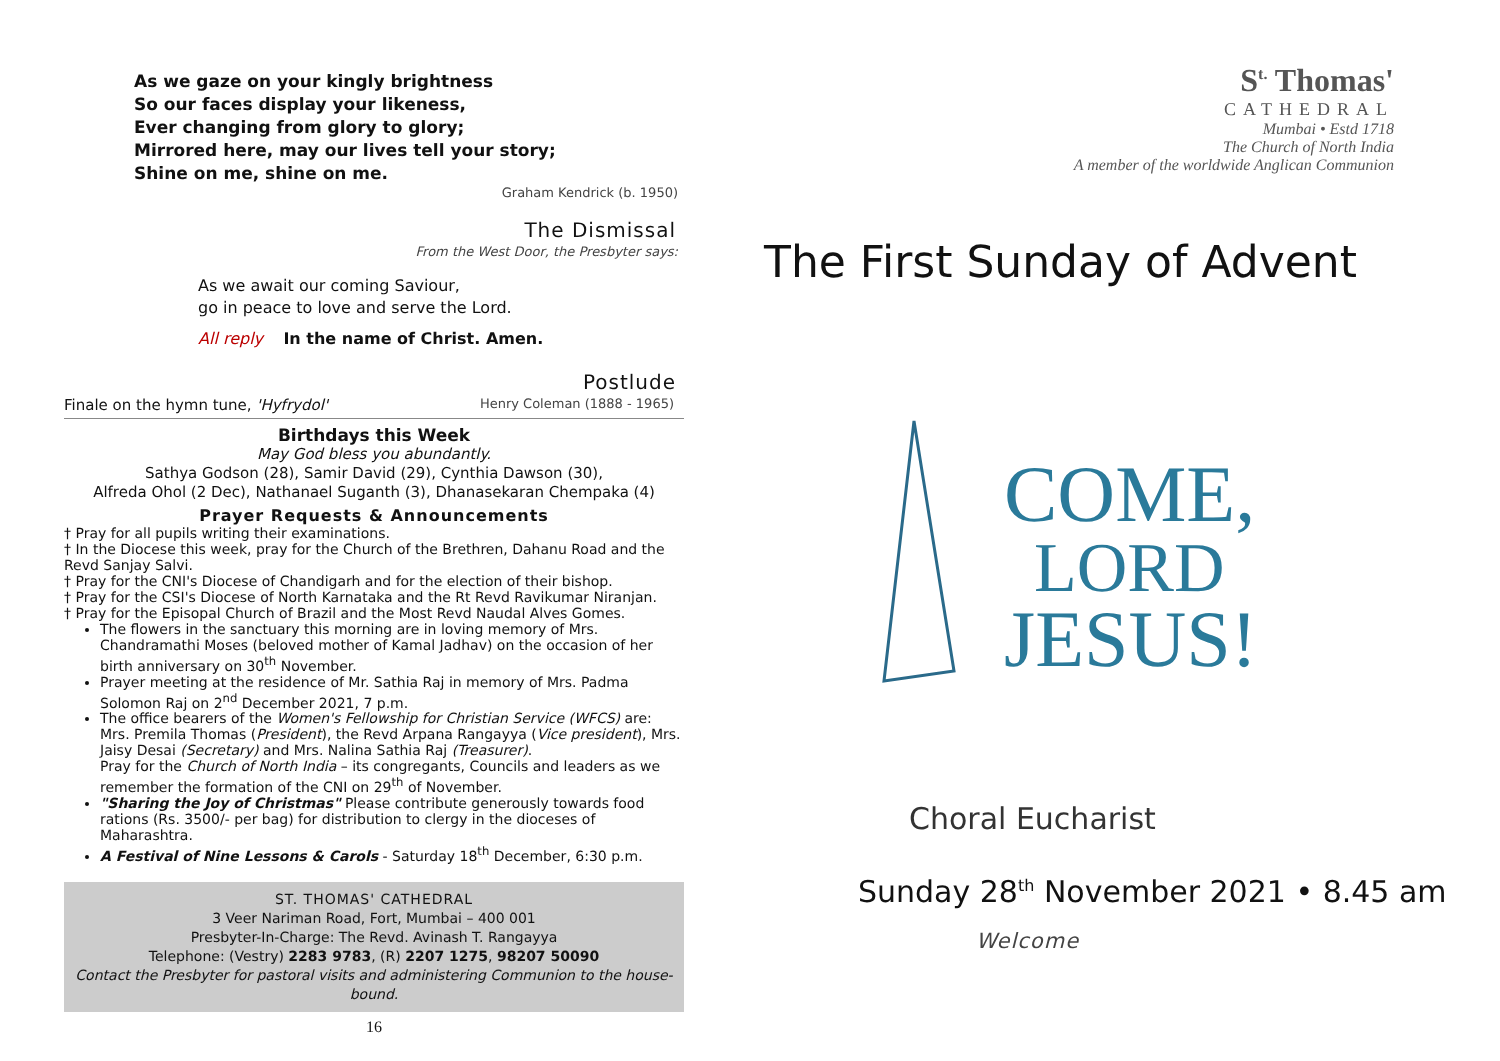As we gaze on your kingly brightness
So our faces display your likeness,
Ever changing from glory to glory;
Mirrored here, may our lives tell your story;
Shine on me, shine on me.
Graham Kendrick (b. 1950)
The Dismissal
From the West Door, the Presbyter says:
As we await our coming Saviour,
go in peace to love and serve the Lord.
All reply In the name of Christ. Amen.
Postlude
Finale on the hymn tune, 'Hyfrydol' Henry Coleman (1888 - 1965)
Birthdays this Week
May God bless you abundantly.
Sathya Godson (28), Samir David (29), Cynthia Dawson (30),
Alfreda Ohol (2 Dec), Nathanael Suganth (3), Dhanasekaran Chempaka (4)
Prayer Requests & Announcements
† Pray for all pupils writing their examinations.
† In the Diocese this week, pray for the Church of the Brethren, Dahanu Road and the Revd Sanjay Salvi.
† Pray for the CNI's Diocese of Chandigarh and for the election of their bishop.
† Pray for the CSI's Diocese of North Karnataka and the Rt Revd Ravikumar Niranjan.
† Pray for the Episopal Church of Brazil and the Most Revd Naudal Alves Gomes.
The flowers in the sanctuary this morning are in loving memory of Mrs. Chandramathi Moses (beloved mother of Kamal Jadhav) on the occasion of her birth anniversary on 30<sup>th</sup> November.
Prayer meeting at the residence of Mr. Sathia Raj in memory of Mrs. Padma Solomon Raj on 2<sup>nd</sup> December 2021, 7 p.m.
The office bearers of the Women's Fellowship for Christian Service (WFCS) are: Mrs. Premila Thomas (President), the Revd Arpana Rangayya (Vice president), Mrs. Jaisy Desai (Secretary) and Mrs. Nalina Sathia Raj (Treasurer).
Pray for the Church of North India – its congregants, Councils and leaders as we remember the formation of the CNI on 29<sup>th</sup> of November.
"Sharing the Joy of Christmas" Please contribute generously towards food rations (Rs. 3500/- per bag) for distribution to clergy in the dioceses of Maharashtra.
A Festival of Nine Lessons & Carols - Saturday 18<sup>th</sup> December, 6:30 p.m.
ST. THOMAS' CATHEDRAL
3 Veer Nariman Road, Fort, Mumbai – 400 001
Presbyter-In-Charge: The Revd. Avinash T. Rangayya
Telephone: (Vestry) 2283 9783, (R) 2207 1275, 98207 50090
Contact the Presbyter for pastoral visits and administering Communion to the house-bound.
16
S<sup>t.</sup> Thomas'
CATHEDRAL
Mumbai • Estd 1718
The Church of North India
A member of the worldwide Anglican Communion
The First Sunday of Advent
COME,
LORD
JESUS!
Choral Eucharist
Sunday 28<sup>th</sup> November 2021 • 8.45 am
Welcome